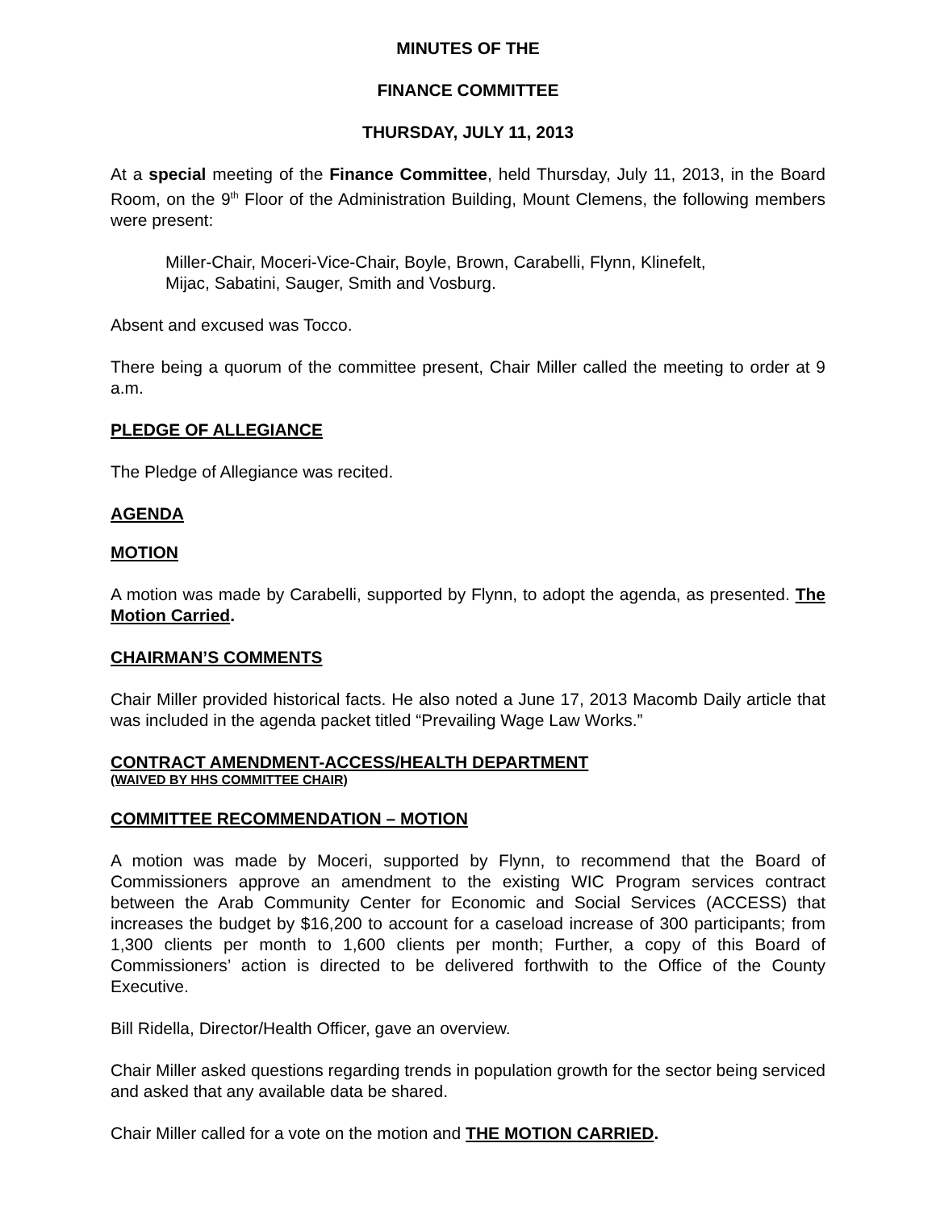MINUTES OF THE
FINANCE COMMITTEE
THURSDAY, JULY 11, 2013
At a special meeting of the Finance Committee, held Thursday, July 11, 2013, in the Board Room, on the 9<sup>th</sup> Floor of the Administration Building, Mount Clemens, the following members were present:
Miller-Chair, Moceri-Vice-Chair, Boyle, Brown, Carabelli, Flynn, Klinefelt,
Mijac, Sabatini, Sauger, Smith and Vosburg.
Absent and excused was Tocco.
There being a quorum of the committee present, Chair Miller called the meeting to order at 9 a.m.
PLEDGE OF ALLEGIANCE
The Pledge of Allegiance was recited.
AGENDA
MOTION
A motion was made by Carabelli, supported by Flynn, to adopt the agenda, as presented. The Motion Carried.
CHAIRMAN’S COMMENTS
Chair Miller provided historical facts. He also noted a June 17, 2013 Macomb Daily article that was included in the agenda packet titled “Prevailing Wage Law Works.”
CONTRACT AMENDMENT-ACCESS/HEALTH DEPARTMENT
(WAIVED BY HHS COMMITTEE CHAIR)
COMMITTEE RECOMMENDATION – MOTION
A motion was made by Moceri, supported by Flynn, to recommend that the Board of Commissioners approve an amendment to the existing WIC Program services contract between the Arab Community Center for Economic and Social Services (ACCESS) that increases the budget by $16,200 to account for a caseload increase of 300 participants; from 1,300 clients per month to 1,600 clients per month; Further, a copy of this Board of Commissioners’ action is directed to be delivered forthwith to the Office of the County Executive.
Bill Ridella, Director/Health Officer, gave an overview.
Chair Miller asked questions regarding trends in population growth for the sector being serviced and asked that any available data be shared.
Chair Miller called for a vote on the motion and THE MOTION CARRIED.